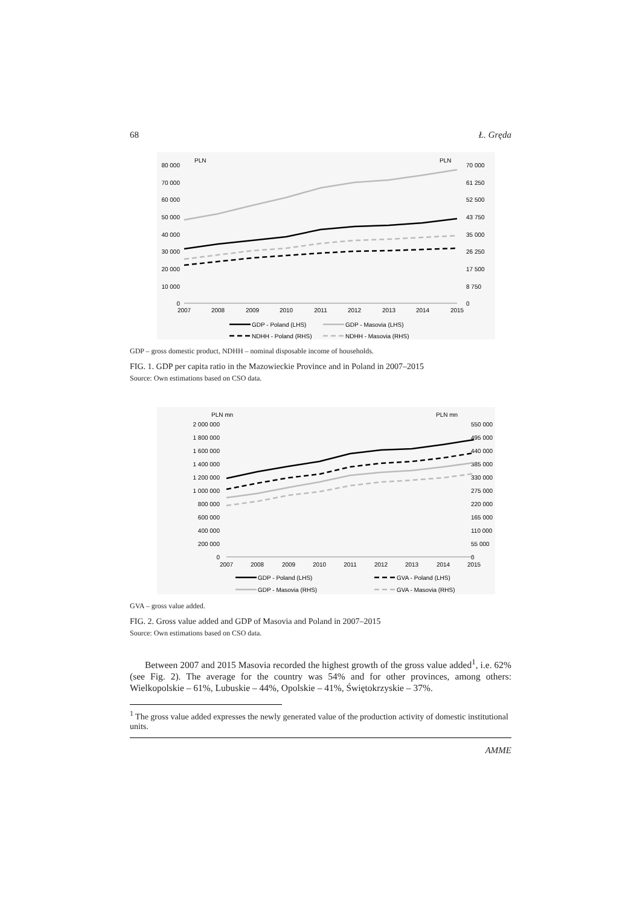68 Ł. Gręda
PLN
PLN
80 000
70 000
60 000
50 000
40 000
30 000
20 000
10 000
0
70 000
61 250
52 500
43 750
35 000
26 250
17 500
8 750
0
2007
2008
2009
2010
2011
2012
2013
2014
2015
GDP - Poland (LHS)
GDP - Masovia (LHS)
NDHH - Poland (RHS)
NDHH - Masovia (RHS)
GDP – gross domestic product, NDHH – nominal disposable income of households.
FIG. 1. GDP per capita ratio in the Mazowieckie Province and in Poland in 2007–2015
Source: Own estimations based on CSO data.
PLN mn
PLN mn
2 000 000
1 800 000
1 600 000
1 400 000
1 200 000
1 000 000
800 000
600 000
400 000
200 000
0
550 000
495 000
440 000
385 000
330 000
275 000
220 000
165 000
110 000
55 000
0
2007
2008
2009
2010
2011
2012
2013
2014
2015
GDP - Poland (LHS)
GVA - Poland (LHS)
GDP - Masovia (RHS)
GVA - Masovia (RHS)
GVA – gross value added.
FIG. 2. Gross value added and GDP of Masovia and Poland in 2007–2015
Source: Own estimations based on CSO data.
Between 2007 and 2015 Masovia recorded the highest growth of the gross value added<sup>1</sup>, i.e. 62% (see Fig. 2). The average for the country was 54% and for other provinces, among others: Wielkopolskie – 61%, Lubuskie – 44%, Opolskie – 41%, Świętokrzyskie – 37%.
<sup>1</sup> The gross value added expresses the newly generated value of the production activity of domestic institutional units.
AMME